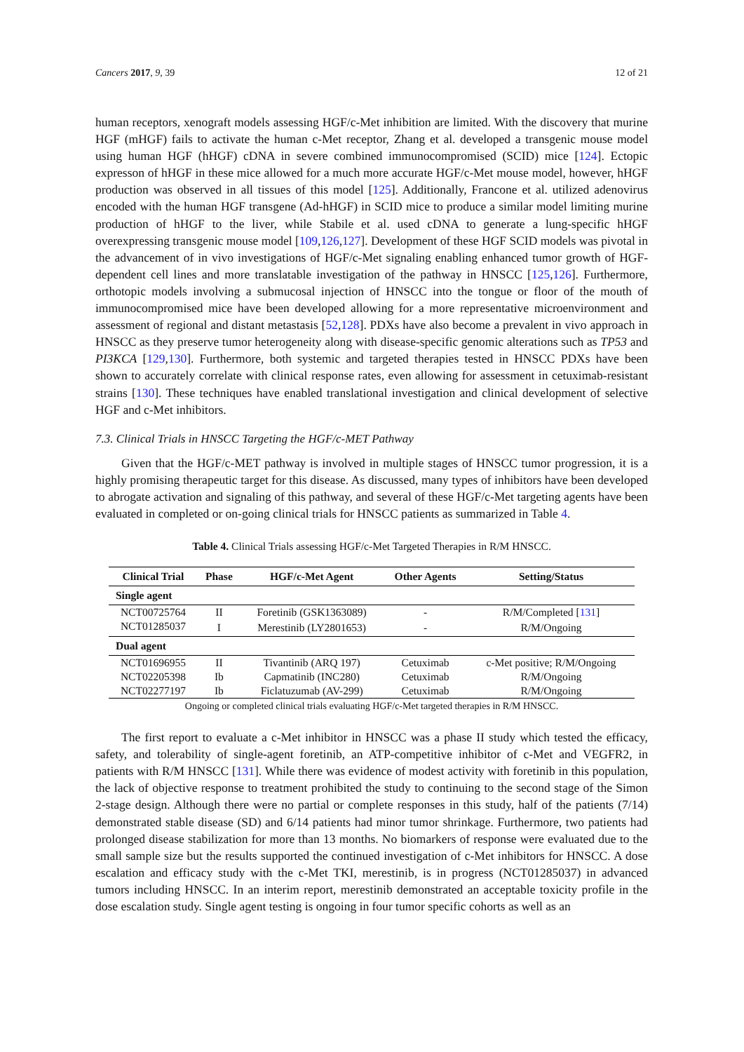Cancers 2017, 9, 39 12 of 21
human receptors, xenograft models assessing HGF/c-Met inhibition are limited. With the discovery that murine HGF (mHGF) fails to activate the human c-Met receptor, Zhang et al. developed a transgenic mouse model using human HGF (hHGF) cDNA in severe combined immunocompromised (SCID) mice [124]. Ectopic expresson of hHGF in these mice allowed for a much more accurate HGF/c-Met mouse model, however, hHGF production was observed in all tissues of this model [125]. Additionally, Francone et al. utilized adenovirus encoded with the human HGF transgene (Ad-hHGF) in SCID mice to produce a similar model limiting murine production of hHGF to the liver, while Stabile et al. used cDNA to generate a lung-specific hHGF overexpressing transgenic mouse model [109,126,127]. Development of these HGF SCID models was pivotal in the advancement of in vivo investigations of HGF/c-Met signaling enabling enhanced tumor growth of HGF-dependent cell lines and more translatable investigation of the pathway in HNSCC [125,126]. Furthermore, orthotopic models involving a submucosal injection of HNSCC into the tongue or floor of the mouth of immunocompromised mice have been developed allowing for a more representative microenvironment and assessment of regional and distant metastasis [52,128]. PDXs have also become a prevalent in vivo approach in HNSCC as they preserve tumor heterogeneity along with disease-specific genomic alterations such as TP53 and PI3KCA [129,130]. Furthermore, both systemic and targeted therapies tested in HNSCC PDXs have been shown to accurately correlate with clinical response rates, even allowing for assessment in cetuximab-resistant strains [130]. These techniques have enabled translational investigation and clinical development of selective HGF and c-Met inhibitors.
7.3. Clinical Trials in HNSCC Targeting the HGF/c-MET Pathway
Given that the HGF/c-MET pathway is involved in multiple stages of HNSCC tumor progression, it is a highly promising therapeutic target for this disease. As discussed, many types of inhibitors have been developed to abrogate activation and signaling of this pathway, and several of these HGF/c-Met targeting agents have been evaluated in completed or on-going clinical trials for HNSCC patients as summarized in Table 4.
Table 4. Clinical Trials assessing HGF/c-Met Targeted Therapies in R/M HNSCC.
| Clinical Trial | Phase | HGF/c-Met Agent | Other Agents | Setting/Status |
| --- | --- | --- | --- | --- |
| Single agent | | | | |
| NCT00725764 | II | Foretinib (GSK1363089) | - | R/M/Completed [ 131 ] |
| NCT01285037 | I | Merestinib (LY2801653) | - | R/M/Ongoing |
| Dual agent | | | | |
| NCT01696955 | II | Tivantinib (ARQ 197) | Cetuximab | c-Met positive; R/M/Ongoing |
| NCT02205398 | Ib | Capmatinib (INC280) | Cetuximab | R/M/Ongoing |
| NCT02277197 | Ib | Ficlatuzumab (AV-299) | Cetuximab | R/M/Ongoing |
Ongoing or completed clinical trials evaluating HGF/c-Met targeted therapies in R/M HNSCC.
The first report to evaluate a c-Met inhibitor in HNSCC was a phase II study which tested the efficacy, safety, and tolerability of single-agent foretinib, an ATP-competitive inhibitor of c-Met and VEGFR2, in patients with R/M HNSCC [131]. While there was evidence of modest activity with foretinib in this population, the lack of objective response to treatment prohibited the study to continuing to the second stage of the Simon 2-stage design. Although there were no partial or complete responses in this study, half of the patients (7/14) demonstrated stable disease (SD) and 6/14 patients had minor tumor shrinkage. Furthermore, two patients had prolonged disease stabilization for more than 13 months. No biomarkers of response were evaluated due to the small sample size but the results supported the continued investigation of c-Met inhibitors for HNSCC. A dose escalation and efficacy study with the c-Met TKI, merestinib, is in progress (NCT01285037) in advanced tumors including HNSCC. In an interim report, merestinib demonstrated an acceptable toxicity profile in the dose escalation study. Single agent testing is ongoing in four tumor specific cohorts as well as an